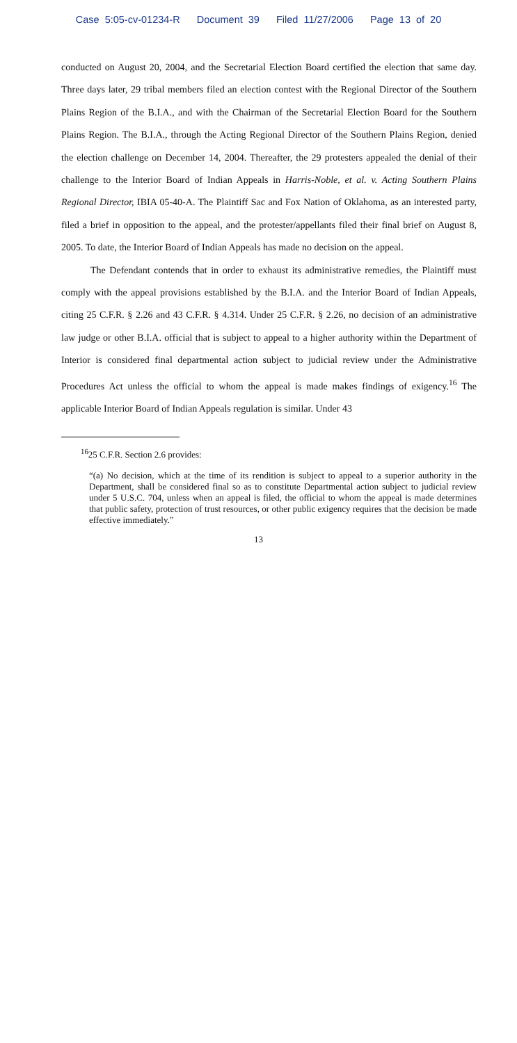Case 5:05-cv-01234-R Document 39 Filed 11/27/2006 Page 13 of 20
conducted on August 20, 2004, and the Secretarial Election Board certified the election that same day. Three days later, 29 tribal members filed an election contest with the Regional Director of the Southern Plains Region of the B.I.A., and with the Chairman of the Secretarial Election Board for the Southern Plains Region. The B.I.A., through the Acting Regional Director of the Southern Plains Region, denied the election challenge on December 14, 2004. Thereafter, the 29 protesters appealed the denial of their challenge to the Interior Board of Indian Appeals in Harris-Noble, et al. v. Acting Southern Plains Regional Director, IBIA 05-40-A. The Plaintiff Sac and Fox Nation of Oklahoma, as an interested party, filed a brief in opposition to the appeal, and the protester/appellants filed their final brief on August 8, 2005. To date, the Interior Board of Indian Appeals has made no decision on the appeal.
The Defendant contends that in order to exhaust its administrative remedies, the Plaintiff must comply with the appeal provisions established by the B.I.A. and the Interior Board of Indian Appeals, citing 25 C.F.R. § 2.26 and 43 C.F.R. § 4.314. Under 25 C.F.R. § 2.26, no decision of an administrative law judge or other B.I.A. official that is subject to appeal to a higher authority within the Department of Interior is considered final departmental action subject to judicial review under the Administrative Procedures Act unless the official to whom the appeal is made makes findings of exigency.<sup>16</sup> The applicable Interior Board of Indian Appeals regulation is similar. Under 43
<sup>16</sup> 25 C.F.R. Section 2.6 provides:
“(a) No decision, which at the time of its rendition is subject to appeal to a superior authority in the Department, shall be considered final so as to constitute Departmental action subject to judicial review under 5 U.S.C. 704, unless when an appeal is filed, the official to whom the appeal is made determines that public safety, protection of trust resources, or other public exigency requires that the decision be made effective immediately.”
13